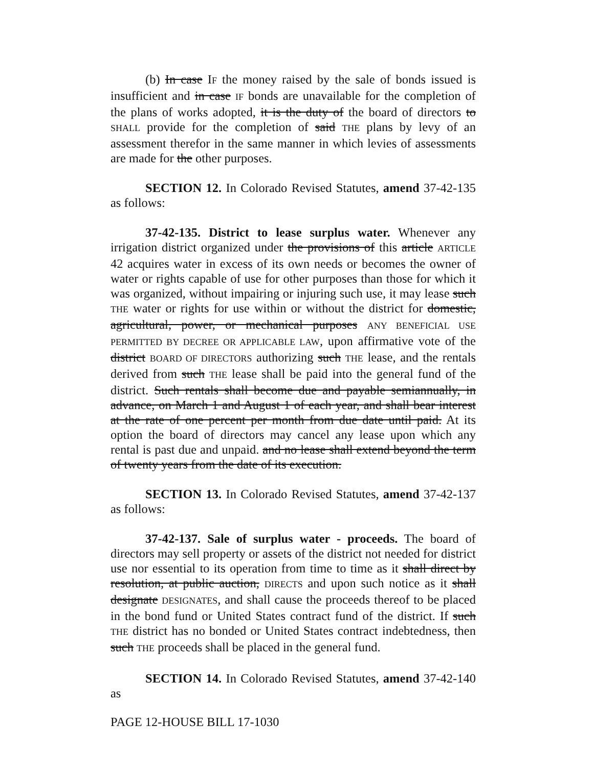(b) In case IF the money raised by the sale of bonds issued is insufficient and in case IF bonds are unavailable for the completion of the plans of works adopted, it is the duty of the board of directors to SHALL provide for the completion of said THE plans by levy of an assessment therefor in the same manner in which levies of assessments are made for the other purposes.
SECTION 12. In Colorado Revised Statutes, amend 37-42-135 as follows:
37-42-135. District to lease surplus water. Whenever any irrigation district organized under the provisions of this article ARTICLE 42 acquires water in excess of its own needs or becomes the owner of water or rights capable of use for other purposes than those for which it was organized, without impairing or injuring such use, it may lease such THE water or rights for use within or without the district for domestic, agricultural, power, or mechanical purposes ANY BENEFICIAL USE PERMITTED BY DECREE OR APPLICABLE LAW, upon affirmative vote of the district BOARD OF DIRECTORS authorizing such THE lease, and the rentals derived from such THE lease shall be paid into the general fund of the district. Such rentals shall become due and payable semiannually, in advance, on March 1 and August 1 of each year, and shall bear interest at the rate of one percent per month from due date until paid. At its option the board of directors may cancel any lease upon which any rental is past due and unpaid. and no lease shall extend beyond the term of twenty years from the date of its execution.
SECTION 13. In Colorado Revised Statutes, amend 37-42-137 as follows:
37-42-137. Sale of surplus water - proceeds. The board of directors may sell property or assets of the district not needed for district use nor essential to its operation from time to time as it shall direct by resolution, at public auction, DIRECTS and upon such notice as it shall designate DESIGNATES, and shall cause the proceeds thereof to be placed in the bond fund or United States contract fund of the district. If such THE district has no bonded or United States contract indebtedness, then such THE proceeds shall be placed in the general fund.
SECTION 14. In Colorado Revised Statutes, amend 37-42-140 as
PAGE 12-HOUSE BILL 17-1030